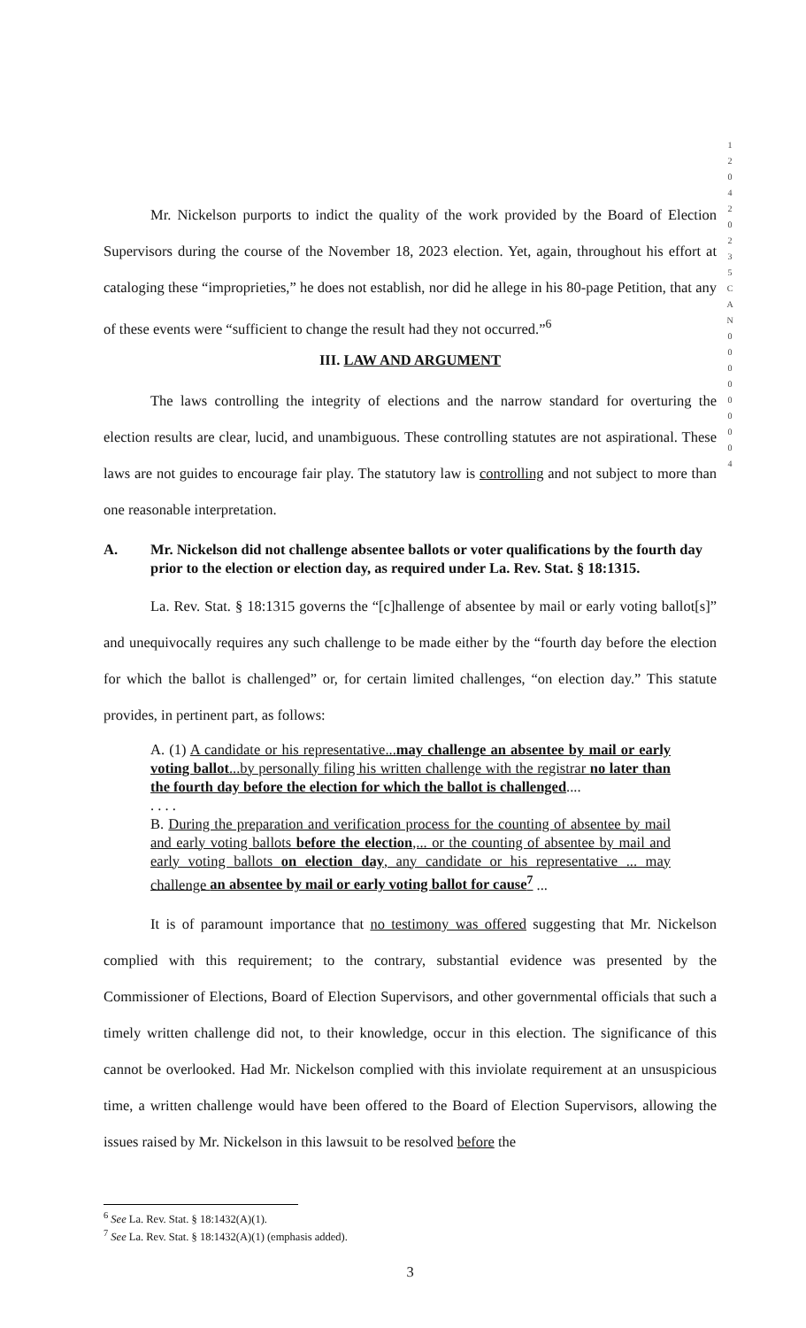1 2 0 4 2 0 2 3 5 C A N 0 0 0 0 0 0 0 0 4
Mr. Nickelson purports to indict the quality of the work provided by the Board of Election Supervisors during the course of the November 18, 2023 election. Yet, again, throughout his effort at cataloging these “improprieties,” he does not establish, nor did he allege in his 80-page Petition, that any of these events were “sufficient to change the result had they not occurred.”<sup>6</sup>
III. LAW AND ARGUMENT
The laws controlling the integrity of elections and the narrow standard for overturing the election results are clear, lucid, and unambiguous. These controlling statutes are not aspirational. These laws are not guides to encourage fair play. The statutory law is controlling and not subject to more than one reasonable interpretation.
A. Mr. Nickelson did not challenge absentee ballots or voter qualifications by the fourth day prior to the election or election day, as required under La. Rev. Stat. § 18:1315.
La. Rev. Stat. § 18:1315 governs the “[c]hallenge of absentee by mail or early voting ballot[s]” and unequivocally requires any such challenge to be made either by the “fourth day before the election for which the ballot is challenged” or, for certain limited challenges, “on election day.” This statute provides, in pertinent part, as follows:
A. (1) A candidate or his representative...may challenge an absentee by mail or early voting ballot...by personally filing his written challenge with the registrar no later than the fourth day before the election for which the ballot is challenged....
. . . .
B. During the preparation and verification process for the counting of absentee by mail and early voting ballots before the election,... or the counting of absentee by mail and early voting ballots on election day, any candidate or his representative ... may challenge an absentee by mail or early voting ballot for cause<sup>7</sup> ...
It is of paramount importance that no testimony was offered suggesting that Mr. Nickelson complied with this requirement; to the contrary, substantial evidence was presented by the Commissioner of Elections, Board of Election Supervisors, and other governmental officials that such a timely written challenge did not, to their knowledge, occur in this election. The significance of this cannot be overlooked. Had Mr. Nickelson complied with this inviolate requirement at an unsuspicious time, a written challenge would have been offered to the Board of Election Supervisors, allowing the issues raised by Mr. Nickelson in this lawsuit to be resolved before the
<sup>6</sup> See La. Rev. Stat. § 18:1432(A)(1).
<sup>7</sup> See La. Rev. Stat. § 18:1432(A)(1) (emphasis added).
3